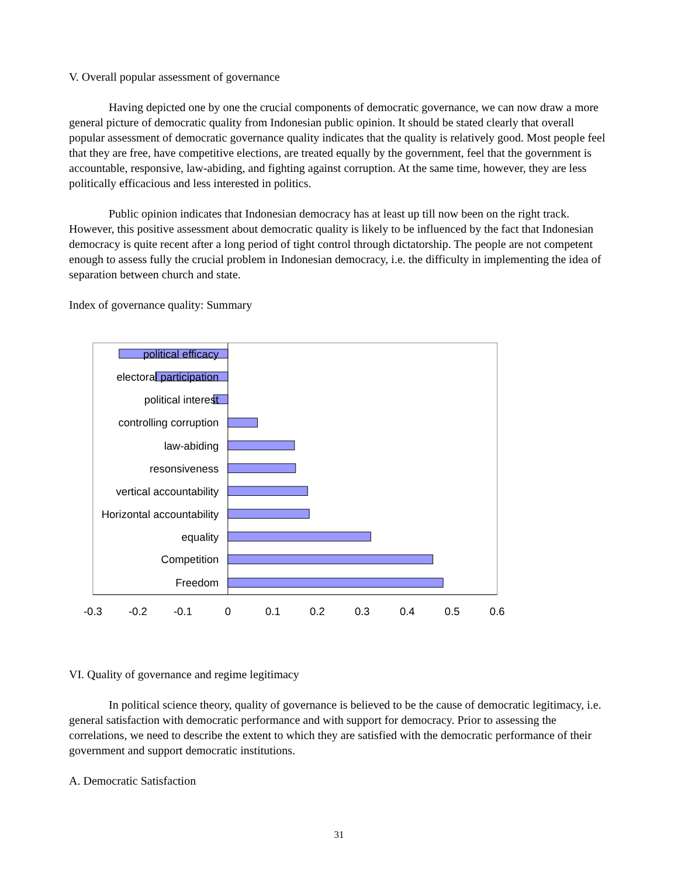V. Overall popular assessment of governance
Having depicted one by one the crucial components of democratic governance, we can now draw a more general picture of democratic quality from Indonesian public opinion. It should be stated clearly that overall popular assessment of democratic governance quality indicates that the quality is relatively good. Most people feel that they are free, have competitive elections, are treated equally by the government, feel that the government is accountable, responsive, law-abiding, and fighting against corruption. At the same time, however, they are less politically efficacious and less interested in politics.
Public opinion indicates that Indonesian democracy has at least up till now been on the right track. However, this positive assessment about democratic quality is likely to be influenced by the fact that Indonesian democracy is quite recent after a long period of tight control through dictatorship. The people are not competent enough to assess fully the crucial problem in Indonesian democracy, i.e. the difficulty in implementing the idea of separation between church and state.
Index of governance quality: Summary
political efficacy
electoral participation
political interest
controlling corruption
law-abiding
resonsiveness
vertical accountability
Horizontal accountability
equality
Competition
Freedom
-0.3
-0.2
-0.1
0
0.1
0.2
0.3
0.4
0.5
0.6
VI. Quality of governance and regime legitimacy
In political science theory, quality of governance is believed to be the cause of democratic legitimacy, i.e. general satisfaction with democratic performance and with support for democracy. Prior to assessing the correlations, we need to describe the extent to which they are satisfied with the democratic performance of their government and support democratic institutions.
A. Democratic Satisfaction
31